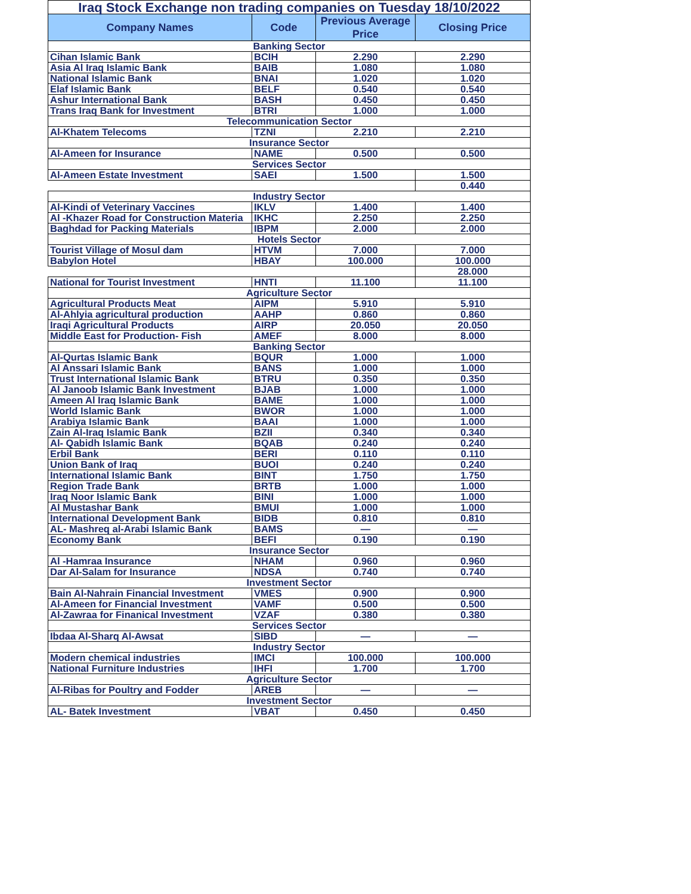| Iraq Stock Exchange non trading companies on Tuesday 18/10/2022 | | | |
| Company Names | Code | Previous Average Price | Closing Price |
| Banking Sector | | | |
| Cihan Islamic Bank | BCIH | 2.290 | 2.290 |
| Asia Al Iraq Islamic Bank | BAIB | 1.080 | 1.080 |
| National Islamic Bank | BNAI | 1.020 | 1.020 |
| Elaf Islamic Bank | BELF | 0.540 | 0.540 |
| Ashur International Bank | BASH | 0.450 | 0.450 |
| Trans Iraq Bank for Investment | BTRI | 1.000 | 1.000 |
| Telecommunication Sector | | | |
| Al-Khatem Telecoms | TZNI | 2.210 | 2.210 |
| Insurance Sector | | | |
| Al-Ameen for Insurance | NAME | 0.500 | 0.500 |
| Services Sector | | | |
| Al-Ameen Estate Investment | SAEI | 1.500 | 1.500 |
| | | | 0.440 |
| Industry Sector | | | |
| Al-Kindi of Veterinary Vaccines | IKLV | 1.400 | 1.400 |
| Al -Khazer Road for Construction Materia | IKHC | 2.250 | 2.250 |
| Baghdad for Packing Materials | IBPM | 2.000 | 2.000 |
| Hotels Sector | | | |
| Tourist Village of Mosul dam | HTVM | 7.000 | 7.000 |
| Babylon Hotel | HBAY | 100.000 | 100.000 |
| | | | 28.000 |
| National for Tourist Investment | HNTI | 11.100 | 11.100 |
| Agriculture Sector | | | |
| Agricultural Products Meat | AIPM | 5.910 | 5.910 |
| Al-Ahlyia agricultural production | AAHP | 0.860 | 0.860 |
| Iraqi Agricultural Products | AIRP | 20.050 | 20.050 |
| Middle East for Production- Fish | AMEF | 8.000 | 8.000 |
| Banking Sector | | | |
| Al-Qurtas Islamic Bank | BQUR | 1.000 | 1.000 |
| Al Anssari Islamic Bank | BANS | 1.000 | 1.000 |
| Trust International Islamic Bank | BTRU | 0.350 | 0.350 |
| Al Janoob Islamic Bank Investment | BJAB | 1.000 | 1.000 |
| Ameen Al Iraq Islamic Bank | BAME | 1.000 | 1.000 |
| World Islamic Bank | BWOR | 1.000 | 1.000 |
| Arabiya Islamic Bank | BAAI | 1.000 | 1.000 |
| Zain Al-Iraq Islamic Bank | BZII | 0.340 | 0.340 |
| Al- Qabidh Islamic Bank | BQAB | 0.240 | 0.240 |
| Erbil Bank | BERI | 0.110 | 0.110 |
| Union Bank of Iraq | BUOI | 0.240 | 0.240 |
| International Islamic Bank | BINT | 1.750 | 1.750 |
| Region Trade Bank | BRTB | 1.000 | 1.000 |
| Iraq Noor Islamic Bank | BINI | 1.000 | 1.000 |
| Al Mustashar Bank | BMUI | 1.000 | 1.000 |
| International Development Bank | BIDB | 0.810 | 0.810 |
| AL- Mashreq al-Arabi Islamic Bank | BAMS | — | — |
| Economy Bank | BEFI | 0.190 | 0.190 |
| Insurance Sector | | | |
| Al -Hamraa Insurance | NHAM | 0.960 | 0.960 |
| Dar Al-Salam for Insurance | NDSA | 0.740 | 0.740 |
| Investment Sector | | | |
| Bain Al-Nahrain Financial Investment | VMES | 0.900 | 0.900 |
| Al-Ameen for Financial Investment | VAMF | 0.500 | 0.500 |
| Al-Zawraa for Finanical Investment | VZAF | 0.380 | 0.380 |
| Services Sector | | | |
| Ibdaa Al-Sharq Al-Awsat | SIBD | — | — |
| Industry Sector | | | |
| Modern chemical industries | IMCI | 100.000 | 100.000 |
| National Furniture Industries | IHFI | 1.700 | 1.700 |
| Agriculture Sector | | | |
| Al-Ribas for Poultry and Fodder | AREB | — | — |
| Investment Sector | | | |
| AL- Batek Investment | VBAT | 0.450 | 0.450 |